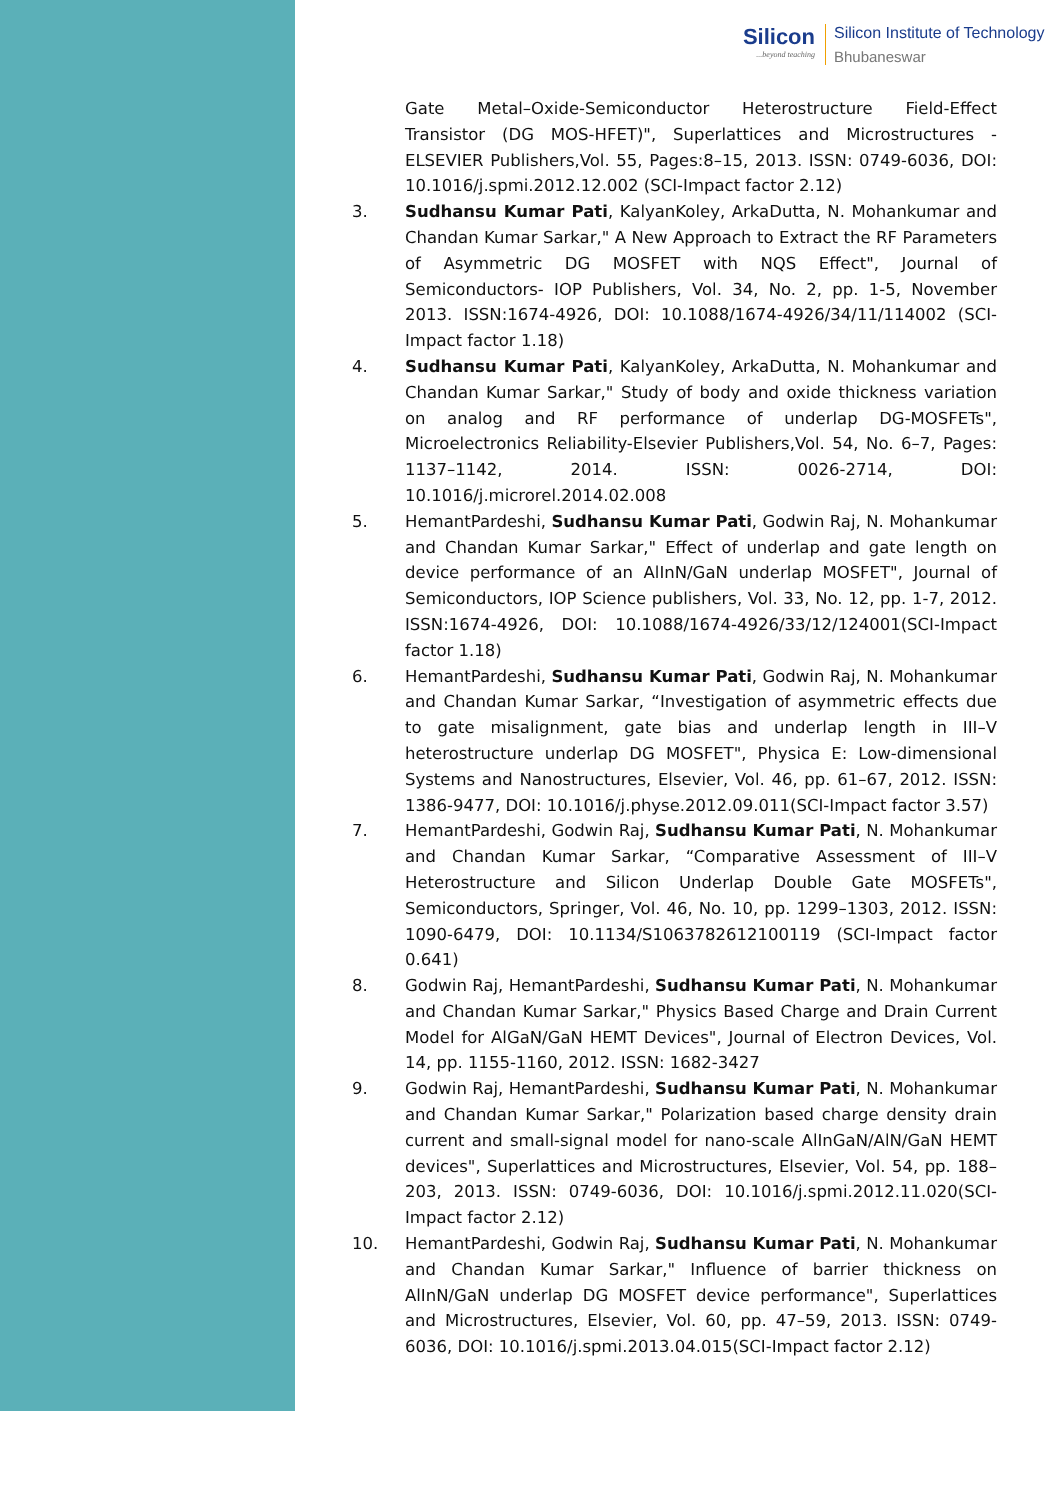Silicon...beyond teaching
Silicon Institute of Technology
Bhubaneswar
Gate Metal–Oxide-Semiconductor Heterostructure Field-Effect Transistor (DG MOS-HFET)", Superlattices and Microstructures - ELSEVIER Publishers,Vol. 55, Pages:8–15, 2013. ISSN: 0749-6036, DOI: 10.1016/j.spmi.2012.12.002 (SCI-Impact factor 2.12)
3. Sudhansu Kumar Pati, KalyanKoley, ArkaDutta, N. Mohankumar and Chandan Kumar Sarkar," A New Approach to Extract the RF Parameters of Asymmetric DG MOSFET with NQS Effect", Journal of Semiconductors- IOP Publishers, Vol. 34, No. 2, pp. 1-5, November 2013. ISSN:1674-4926, DOI: 10.1088/1674-4926/34/11/114002 (SCI-Impact factor 1.18)
4. Sudhansu Kumar Pati, KalyanKoley, ArkaDutta, N. Mohankumar and Chandan Kumar Sarkar," Study of body and oxide thickness variation on analog and RF performance of underlap DG-MOSFETs", Microelectronics Reliability-Elsevier Publishers,Vol. 54, No. 6–7, Pages: 1137–1142, 2014. ISSN: 0026-2714, DOI: 10.1016/j.microrel.2014.02.008
5. HemantPardeshi, Sudhansu Kumar Pati, Godwin Raj, N. Mohankumar and Chandan Kumar Sarkar," Effect of underlap and gate length on device performance of an AlInN/GaN underlap MOSFET", Journal of Semiconductors, IOP Science publishers, Vol. 33, No. 12, pp. 1-7, 2012. ISSN:1674-4926, DOI: 10.1088/1674-4926/33/12/124001(SCI-Impact factor 1.18)
6. HemantPardeshi, Sudhansu Kumar Pati, Godwin Raj, N. Mohankumar and Chandan Kumar Sarkar, “Investigation of asymmetric effects due to gate misalignment, gate bias and underlap length in III–V heterostructure underlap DG MOSFET", Physica E: Low-dimensional Systems and Nanostructures, Elsevier, Vol. 46, pp. 61–67, 2012. ISSN: 1386-9477, DOI: 10.1016/j.physe.2012.09.011(SCI-Impact factor 3.57)
7. HemantPardeshi, Godwin Raj, Sudhansu Kumar Pati, N. Mohankumar and Chandan Kumar Sarkar, “Comparative Assessment of III–V Heterostructure and Silicon Underlap Double Gate MOSFETs", Semiconductors, Springer, Vol. 46, No. 10, pp. 1299–1303, 2012. ISSN: 1090-6479, DOI: 10.1134/S1063782612100119 (SCI-Impact factor 0.641)
8. Godwin Raj, HemantPardeshi, Sudhansu Kumar Pati, N. Mohankumar and Chandan Kumar Sarkar," Physics Based Charge and Drain Current Model for AlGaN/GaN HEMT Devices", Journal of Electron Devices, Vol. 14, pp. 1155-1160, 2012. ISSN: 1682-3427
9. Godwin Raj, HemantPardeshi, Sudhansu Kumar Pati, N. Mohankumar and Chandan Kumar Sarkar," Polarization based charge density drain current and small-signal model for nano-scale AlInGaN/AlN/GaN HEMT devices", Superlattices and Microstructures, Elsevier, Vol. 54, pp. 188–203, 2013. ISSN: 0749-6036, DOI: 10.1016/j.spmi.2012.11.020(SCI-Impact factor 2.12)
10. HemantPardeshi, Godwin Raj, Sudhansu Kumar Pati, N. Mohankumar and Chandan Kumar Sarkar," Influence of barrier thickness on AlInN/GaN underlap DG MOSFET device performance", Superlattices and Microstructures, Elsevier, Vol. 60, pp. 47–59, 2013. ISSN: 0749-6036, DOI: 10.1016/j.spmi.2013.04.015(SCI-Impact factor 2.12)